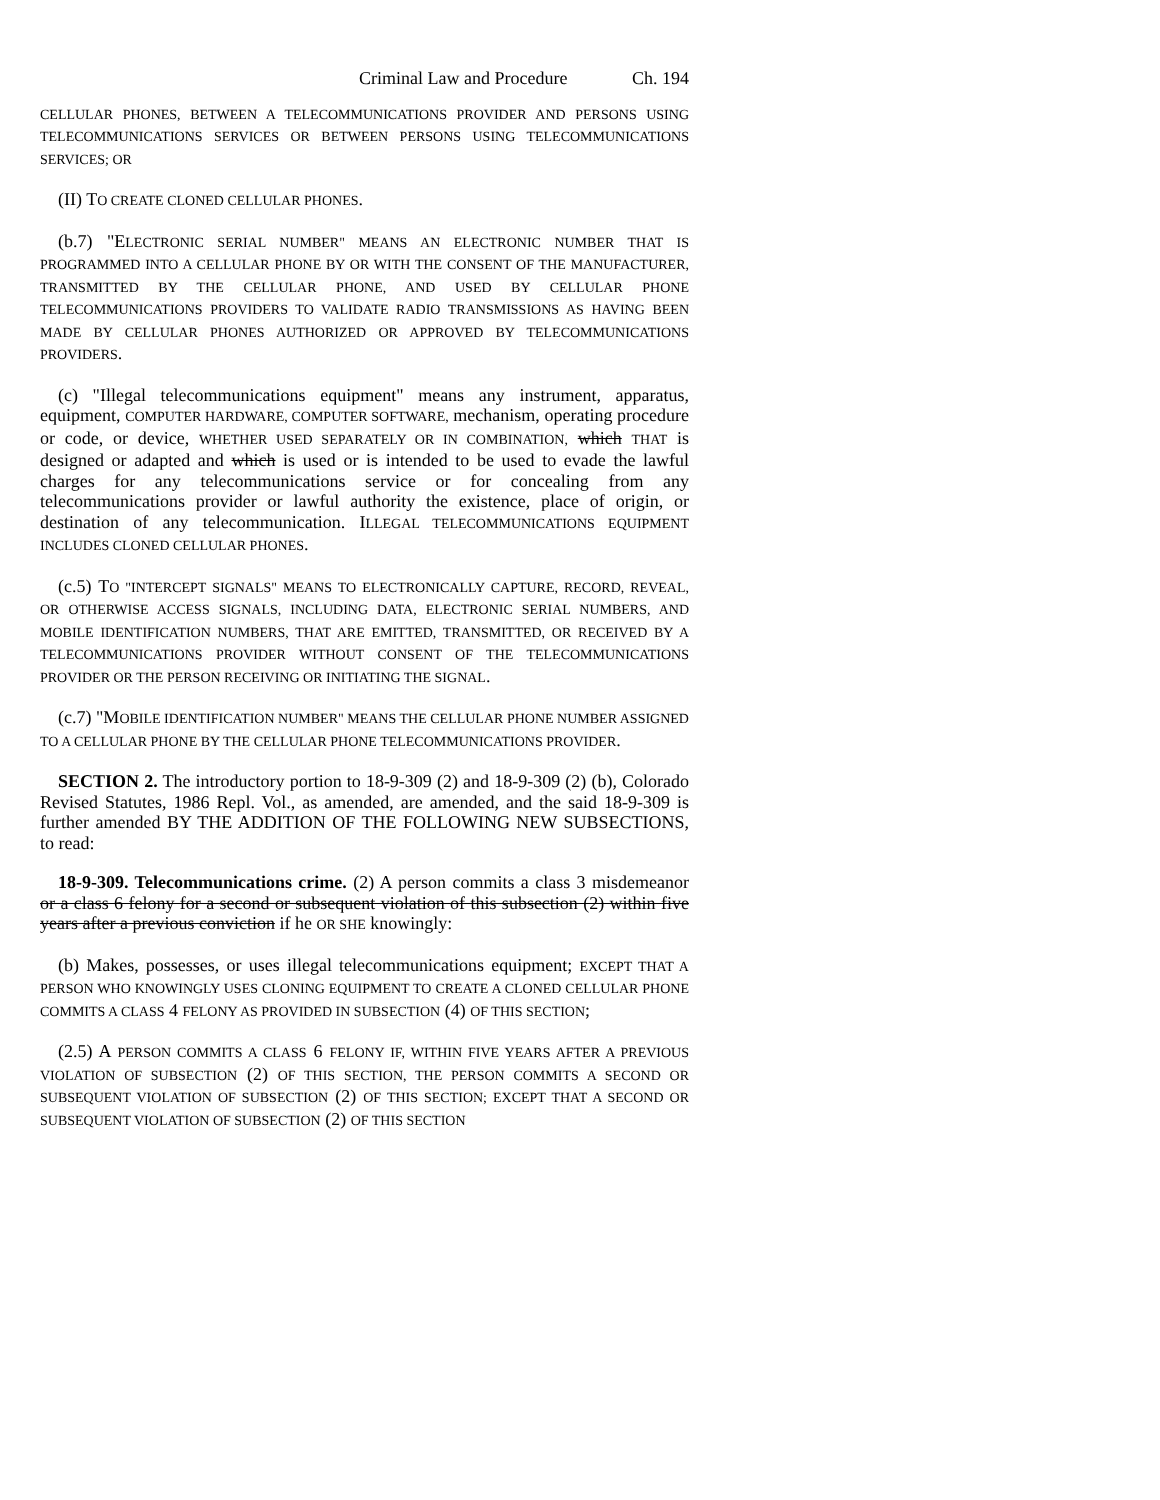Criminal Law and Procedure Ch. 194
CELLULAR PHONES, BETWEEN A TELECOMMUNICATIONS PROVIDER AND PERSONS USING TELECOMMUNICATIONS SERVICES OR BETWEEN PERSONS USING TELECOMMUNICATIONS SERVICES; OR
(II) TO CREATE CLONED CELLULAR PHONES.
(b.7) "ELECTRONIC SERIAL NUMBER" MEANS AN ELECTRONIC NUMBER THAT IS PROGRAMMED INTO A CELLULAR PHONE BY OR WITH THE CONSENT OF THE MANUFACTURER, TRANSMITTED BY THE CELLULAR PHONE, AND USED BY CELLULAR PHONE TELECOMMUNICATIONS PROVIDERS TO VALIDATE RADIO TRANSMISSIONS AS HAVING BEEN MADE BY CELLULAR PHONES AUTHORIZED OR APPROVED BY TELECOMMUNICATIONS PROVIDERS.
(c) "Illegal telecommunications equipment" means any instrument, apparatus, equipment, COMPUTER HARDWARE, COMPUTER SOFTWARE, mechanism, operating procedure or code, or device, WHETHER USED SEPARATELY OR IN COMBINATION, which THAT is designed or adapted and which is used or is intended to be used to evade the lawful charges for any telecommunications service or for concealing from any telecommunications provider or lawful authority the existence, place of origin, or destination of any telecommunication. ILLEGAL TELECOMMUNICATIONS EQUIPMENT INCLUDES CLONED CELLULAR PHONES.
(c.5) TO "INTERCEPT SIGNALS" MEANS TO ELECTRONICALLY CAPTURE, RECORD, REVEAL, OR OTHERWISE ACCESS SIGNALS, INCLUDING DATA, ELECTRONIC SERIAL NUMBERS, AND MOBILE IDENTIFICATION NUMBERS, THAT ARE EMITTED, TRANSMITTED, OR RECEIVED BY A TELECOMMUNICATIONS PROVIDER WITHOUT CONSENT OF THE TELECOMMUNICATIONS PROVIDER OR THE PERSON RECEIVING OR INITIATING THE SIGNAL.
(c.7) "MOBILE IDENTIFICATION NUMBER" MEANS THE CELLULAR PHONE NUMBER ASSIGNED TO A CELLULAR PHONE BY THE CELLULAR PHONE TELECOMMUNICATIONS PROVIDER.
SECTION 2. The introductory portion to 18-9-309 (2) and 18-9-309 (2) (b), Colorado Revised Statutes, 1986 Repl. Vol., as amended, are amended, and the said 18-9-309 is further amended BY THE ADDITION OF THE FOLLOWING NEW SUBSECTIONS, to read:
18-9-309. Telecommunications crime. (2) A person commits a class 3 misdemeanor or a class 6 felony for a second or subsequent violation of this subsection (2) within five years after a previous conviction if he OR SHE knowingly:
(b) Makes, possesses, or uses illegal telecommunications equipment; EXCEPT THAT A PERSON WHO KNOWINGLY USES CLONING EQUIPMENT TO CREATE A CLONED CELLULAR PHONE COMMITS A CLASS 4 FELONY AS PROVIDED IN SUBSECTION (4) OF THIS SECTION;
(2.5) A PERSON COMMITS A CLASS 6 FELONY IF, WITHIN FIVE YEARS AFTER A PREVIOUS VIOLATION OF SUBSECTION (2) OF THIS SECTION, THE PERSON COMMITS A SECOND OR SUBSEQUENT VIOLATION OF SUBSECTION (2) OF THIS SECTION; EXCEPT THAT A SECOND OR SUBSEQUENT VIOLATION OF SUBSECTION (2) OF THIS SECTION